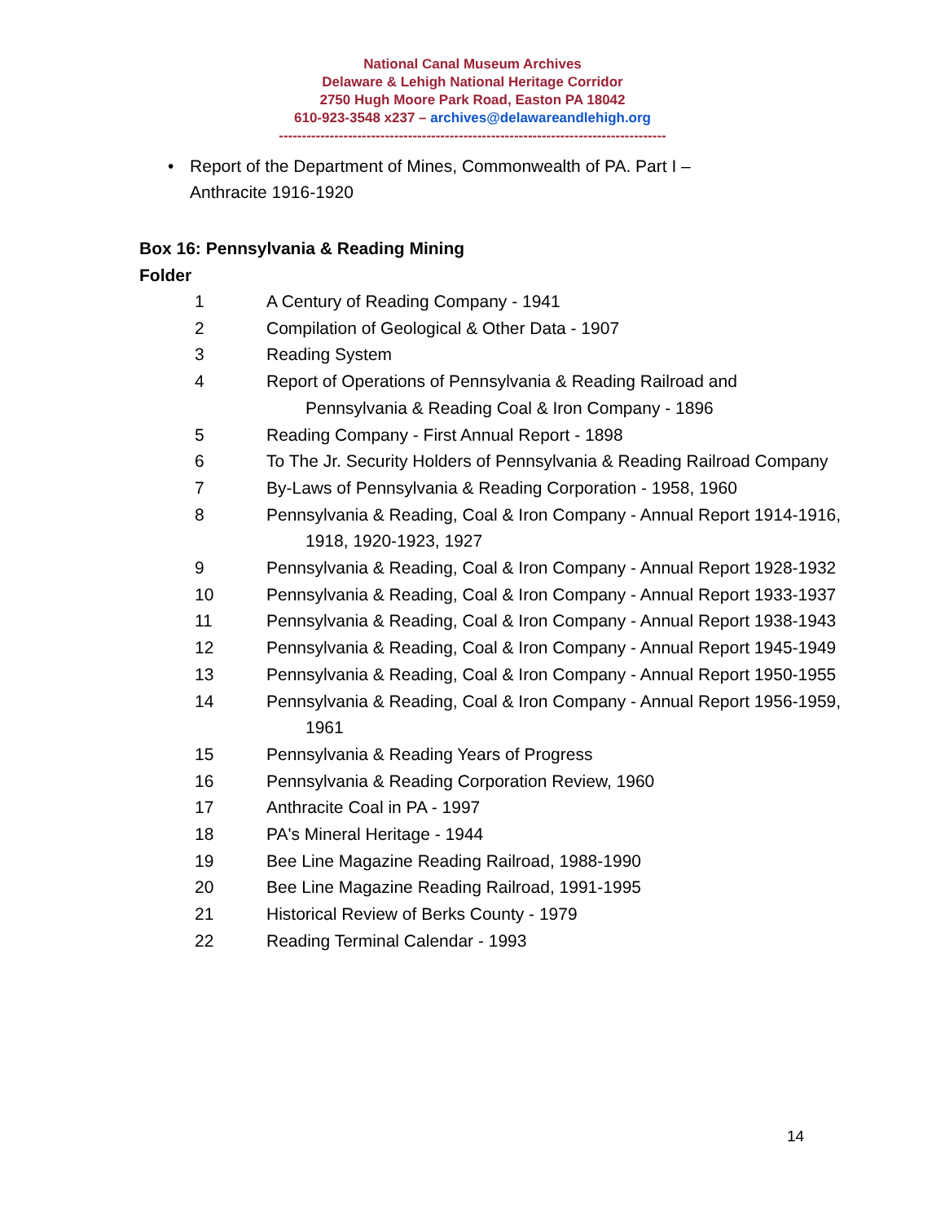National Canal Museum Archives
Delaware & Lehigh National Heritage Corridor
2750 Hugh Moore Park Road, Easton PA 18042
610-923-3548 x237 – archives@delawareandlehigh.org
------------------------------------------------------------------------------------
• Report of the Department of Mines, Commonwealth of PA. Part I – Anthracite 1916-1920
Box 16: Pennsylvania & Reading Mining
Folder
1 A Century of Reading Company - 1941
2 Compilation of Geological & Other Data - 1907
3 Reading System
4 Report of Operations of Pennsylvania & Reading Railroad and Pennsylvania & Reading Coal & Iron Company - 1896
5 Reading Company - First Annual Report - 1898
6 To The Jr. Security Holders of Pennsylvania & Reading Railroad Company
7 By-Laws of Pennsylvania & Reading Corporation - 1958, 1960
8 Pennsylvania & Reading, Coal & Iron Company - Annual Report 1914-1916, 1918, 1920-1923, 1927
9 Pennsylvania & Reading, Coal & Iron Company - Annual Report 1928-1932
10 Pennsylvania & Reading, Coal & Iron Company - Annual Report 1933-1937
11 Pennsylvania & Reading, Coal & Iron Company - Annual Report 1938-1943
12 Pennsylvania & Reading, Coal & Iron Company - Annual Report 1945-1949
13 Pennsylvania & Reading, Coal & Iron Company - Annual Report 1950-1955
14 Pennsylvania & Reading, Coal & Iron Company - Annual Report 1956-1959, 1961
15 Pennsylvania & Reading Years of Progress
16 Pennsylvania & Reading Corporation Review, 1960
17 Anthracite Coal in PA - 1997
18 PA's Mineral Heritage - 1944
19 Bee Line Magazine Reading Railroad, 1988-1990
20 Bee Line Magazine Reading Railroad, 1991-1995
21 Historical Review of Berks County - 1979
22 Reading Terminal Calendar - 1993
14